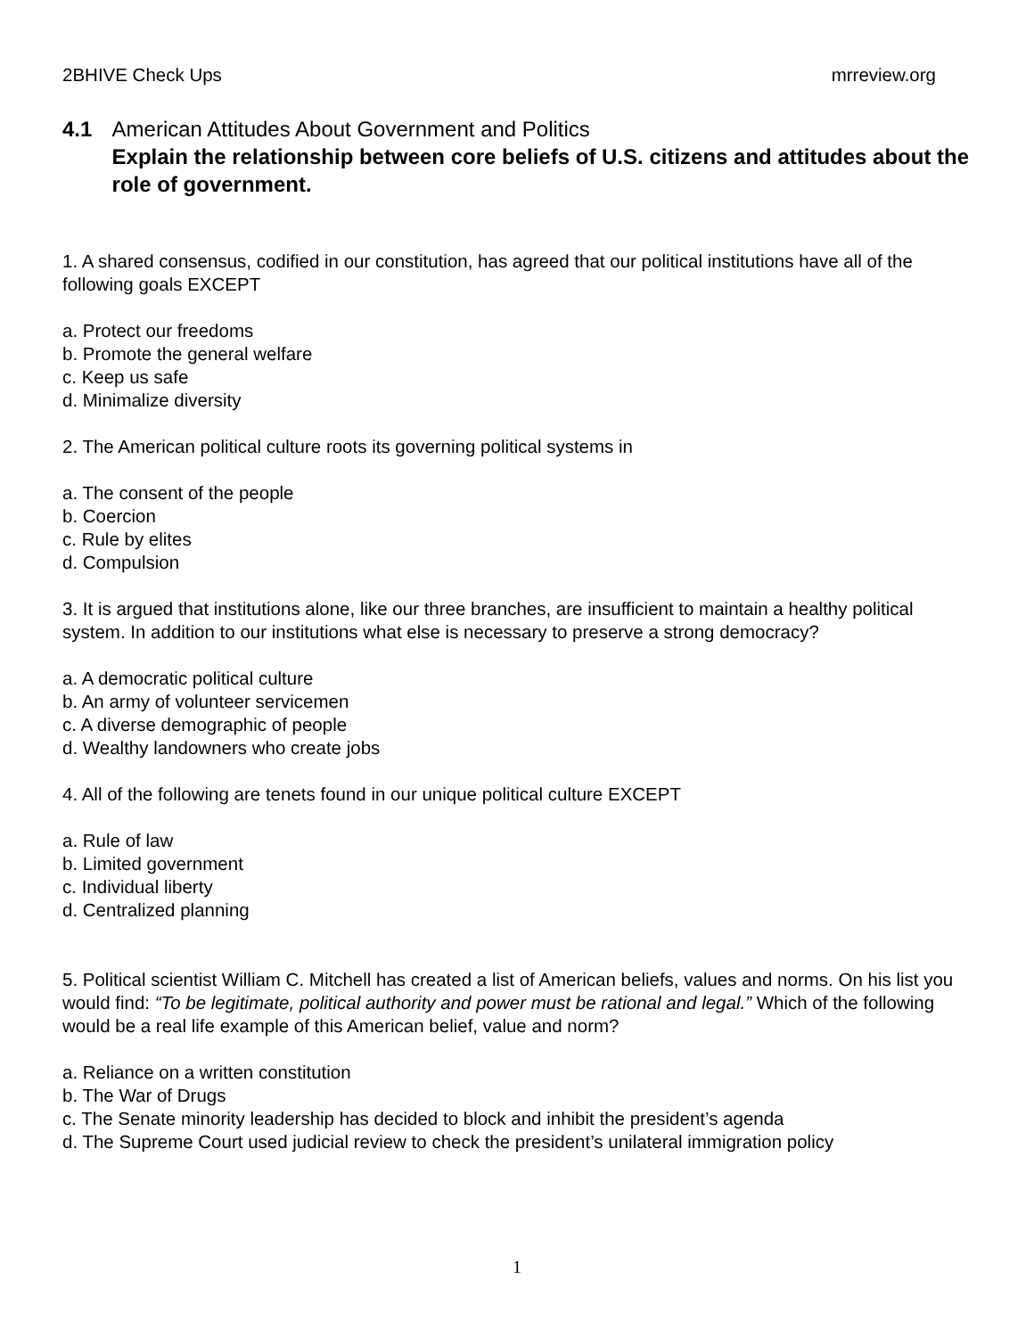2BHIVE Check Ups mrreview.org
4.1 American Attitudes About Government and Politics
Explain the relationship between core beliefs of U.S. citizens and attitudes about the role of government.
1. A shared consensus, codified in our constitution, has agreed that our political institutions have all of the following goals EXCEPT
a. Protect our freedoms
b. Promote the general welfare
c. Keep us safe
d. Minimalize diversity
2. The American political culture roots its governing political systems in
a. The consent of the people
b. Coercion
c. Rule by elites
d. Compulsion
3. It is argued that institutions alone, like our three branches, are insufficient to maintain a healthy political system. In addition to our institutions what else is necessary to preserve a strong democracy?
a. A democratic political culture
b. An army of volunteer servicemen
c. A diverse demographic of people
d. Wealthy landowners who create jobs
4. All of the following are tenets found in our unique political culture EXCEPT
a. Rule of law
b. Limited government
c. Individual liberty
d. Centralized planning
5. Political scientist William C. Mitchell has created a list of American beliefs, values and norms. On his list you would find: “To be legitimate, political authority and power must be rational and legal.” Which of the following would be a real life example of this American belief, value and norm?
a. Reliance on a written constitution
b. The War of Drugs
c. The Senate minority leadership has decided to block and inhibit the president’s agenda
d. The Supreme Court used judicial review to check the president’s unilateral immigration policy
1